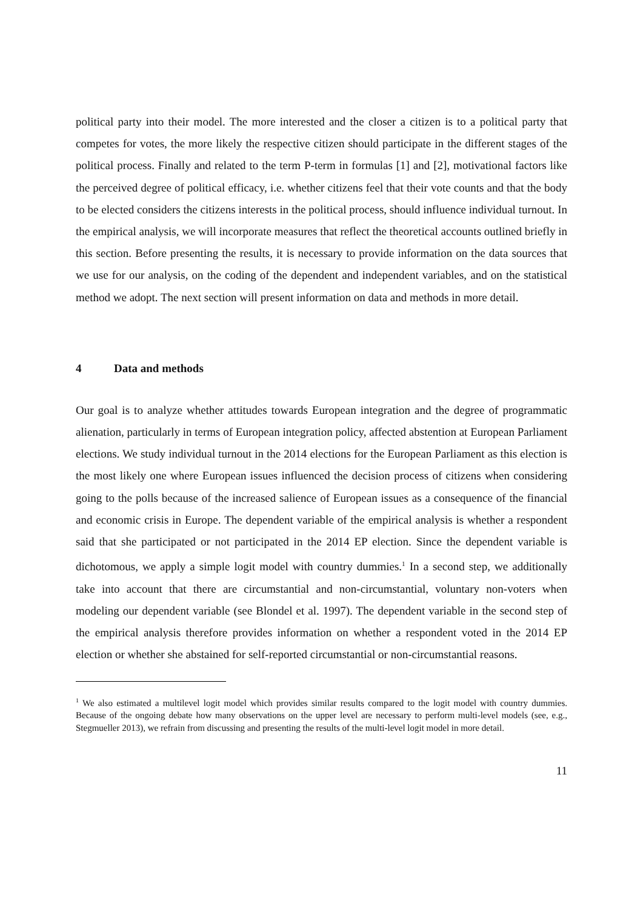political party into their model. The more interested and the closer a citizen is to a political party that competes for votes, the more likely the respective citizen should participate in the different stages of the political process. Finally and related to the term P-term in formulas [1] and [2], motivational factors like the perceived degree of political efficacy, i.e. whether citizens feel that their vote counts and that the body to be elected considers the citizens interests in the political process, should influence individual turnout. In the empirical analysis, we will incorporate measures that reflect the theoretical accounts outlined briefly in this section. Before presenting the results, it is necessary to provide information on the data sources that we use for our analysis, on the coding of the dependent and independent variables, and on the statistical method we adopt. The next section will present information on data and methods in more detail.
4 Data and methods
Our goal is to analyze whether attitudes towards European integration and the degree of programmatic alienation, particularly in terms of European integration policy, affected abstention at European Parliament elections. We study individual turnout in the 2014 elections for the European Parliament as this election is the most likely one where European issues influenced the decision process of citizens when considering going to the polls because of the increased salience of European issues as a consequence of the financial and economic crisis in Europe. The dependent variable of the empirical analysis is whether a respondent said that she participated or not participated in the 2014 EP election. Since the dependent variable is dichotomous, we apply a simple logit model with country dummies.<sup>1</sup> In a second step, we additionally take into account that there are circumstantial and non-circumstantial, voluntary non-voters when modeling our dependent variable (see Blondel et al. 1997). The dependent variable in the second step of the empirical analysis therefore provides information on whether a respondent voted in the 2014 EP election or whether she abstained for self-reported circumstantial or non-circumstantial reasons.
<sup>1</sup> We also estimated a multilevel logit model which provides similar results compared to the logit model with country dummies. Because of the ongoing debate how many observations on the upper level are necessary to perform multi-level models (see, e.g., Stegmueller 2013), we refrain from discussing and presenting the results of the multi-level logit model in more detail.
11